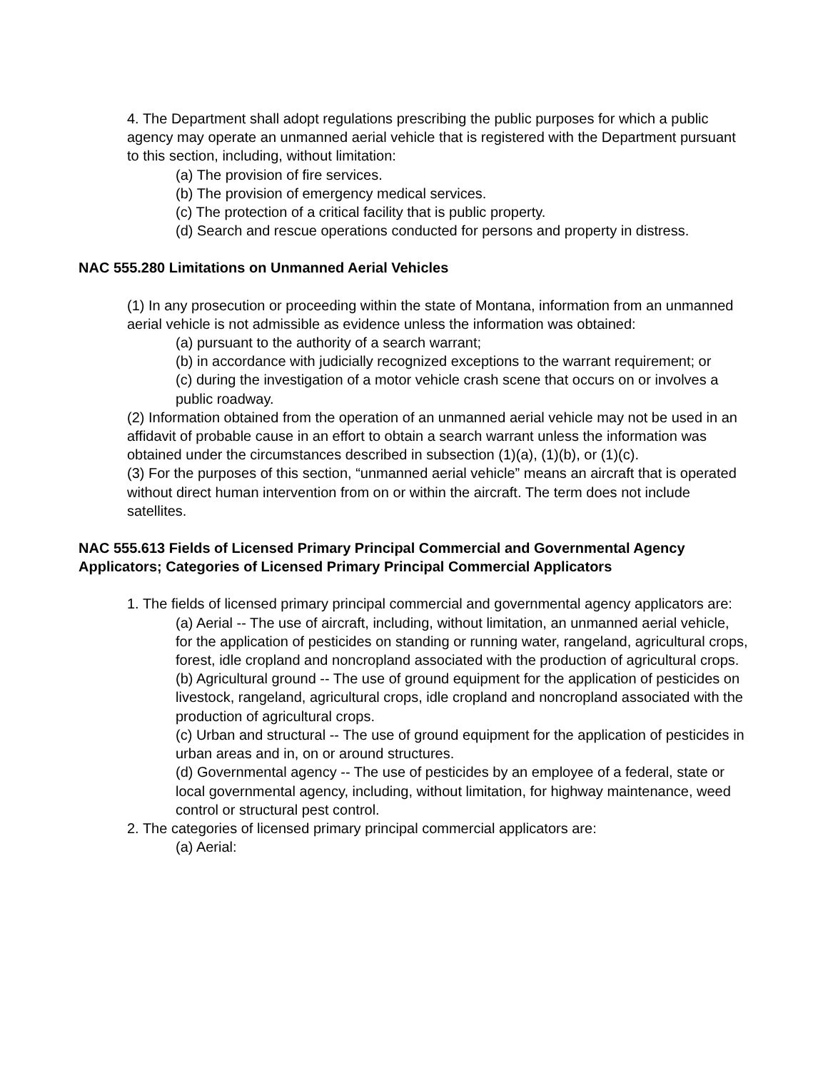4. The Department shall adopt regulations prescribing the public purposes for which a public agency may operate an unmanned aerial vehicle that is registered with the Department pursuant to this section, including, without limitation:
(a) The provision of fire services.
(b) The provision of emergency medical services.
(c) The protection of a critical facility that is public property.
(d) Search and rescue operations conducted for persons and property in distress.
NAC 555.280 Limitations on Unmanned Aerial Vehicles
(1) In any prosecution or proceeding within the state of Montana, information from an unmanned aerial vehicle is not admissible as evidence unless the information was obtained:
(a) pursuant to the authority of a search warrant;
(b) in accordance with judicially recognized exceptions to the warrant requirement; or
(c) during the investigation of a motor vehicle crash scene that occurs on or involves a public roadway.
(2) Information obtained from the operation of an unmanned aerial vehicle may not be used in an affidavit of probable cause in an effort to obtain a search warrant unless the information was obtained under the circumstances described in subsection (1)(a), (1)(b), or (1)(c).
(3) For the purposes of this section, “unmanned aerial vehicle” means an aircraft that is operated without direct human intervention from on or within the aircraft. The term does not include satellites.
NAC 555.613 Fields of Licensed Primary Principal Commercial and Governmental Agency Applicators; Categories of Licensed Primary Principal Commercial Applicators
1. The fields of licensed primary principal commercial and governmental agency applicators are:
(a) Aerial -- The use of aircraft, including, without limitation, an unmanned aerial vehicle, for the application of pesticides on standing or running water, rangeland, agricultural crops, forest, idle cropland and noncropland associated with the production of agricultural crops.
(b) Agricultural ground -- The use of ground equipment for the application of pesticides on livestock, rangeland, agricultural crops, idle cropland and noncropland associated with the production of agricultural crops.
(c) Urban and structural -- The use of ground equipment for the application of pesticides in urban areas and in, on or around structures.
(d) Governmental agency -- The use of pesticides by an employee of a federal, state or local governmental agency, including, without limitation, for highway maintenance, weed control or structural pest control.
2. The categories of licensed primary principal commercial applicators are:
(a) Aerial: